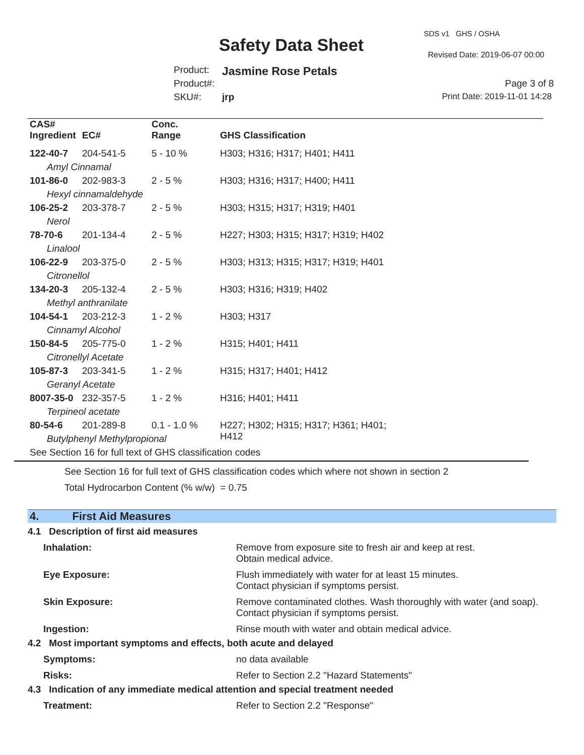SDS v1 GHS / OSHA
Safety Data Sheet Revised Date: 2019-06-07 00:00
Product: Jasmine Rose Petals
Product#: Page 3 of 8
SKU#: jrp Print Date: 2019-11-01 14:28
| CAS# Ingredient | EC# | Conc. Range | GHS Classification |
| --- | --- | --- | --- |
| 122-40-7 | 204-541-5 | 5 - 10 % | H303; H316; H317; H401; H411 |
| Amyl Cinnamal | | | |
| 101-86-0 | 202-983-3 | 2 - 5 % | H303; H316; H317; H400; H411 |
| Hexyl cinnamaldehyde | | | |
| 106-25-2 | 203-378-7 | 2 - 5 % | H303; H315; H317; H319; H401 |
| Nerol | | | |
| 78-70-6 | 201-134-4 | 2 - 5 % | H227; H303; H315; H317; H319; H402 |
| Linalool | | | |
| 106-22-9 | 203-375-0 | 2 - 5 % | H303; H313; H315; H317; H319; H401 |
| Citronellol | | | |
| 134-20-3 | 205-132-4 | 2 - 5 % | H303; H316; H319; H402 |
| Methyl anthranilate | | | |
| 104-54-1 | 203-212-3 | 1 - 2 % | H303; H317 |
| Cinnamyl Alcohol | | | |
| 150-84-5 | 205-775-0 | 1 - 2 % | H315; H401; H411 |
| Citronellyl Acetate | | | |
| 105-87-3 | 203-341-5 | 1 - 2 % | H315; H317; H401; H412 |
| Geranyl Acetate | | | |
| 8007-35-0 | 232-357-5 | 1 - 2 % | H316; H401; H411 |
| Terpineol acetate | | | |
| 80-54-6 | 201-289-8 | 0.1 - 1.0 % | H227; H302; H315; H317; H361; H401; H412 |
| Butylphenyl Methylpropional | | | |
| See Section 16 for full text of GHS classification codes | | | |
See Section 16 for full text of GHS classification codes which where not shown in section 2
Total Hydrocarbon Content (% w/w) = 0.75
4. First Aid Measures
4.1 Description of first aid measures
Inhalation: Remove from exposure site to fresh air and keep at rest.
Obtain medical advice.
Eye Exposure: Flush immediately with water for at least 15 minutes.
Contact physician if symptoms persist.
Skin Exposure: Remove contaminated clothes. Wash thoroughly with water (and soap).
Contact physician if symptoms persist.
Ingestion: Rinse mouth with water and obtain medical advice.
4.2 Most important symptoms and effects, both acute and delayed
Symptoms: no data available
Risks: Refer to Section 2.2 "Hazard Statements"
4.3 Indication of any immediate medical attention and special treatment needed
Treatment: Refer to Section 2.2 "Response"